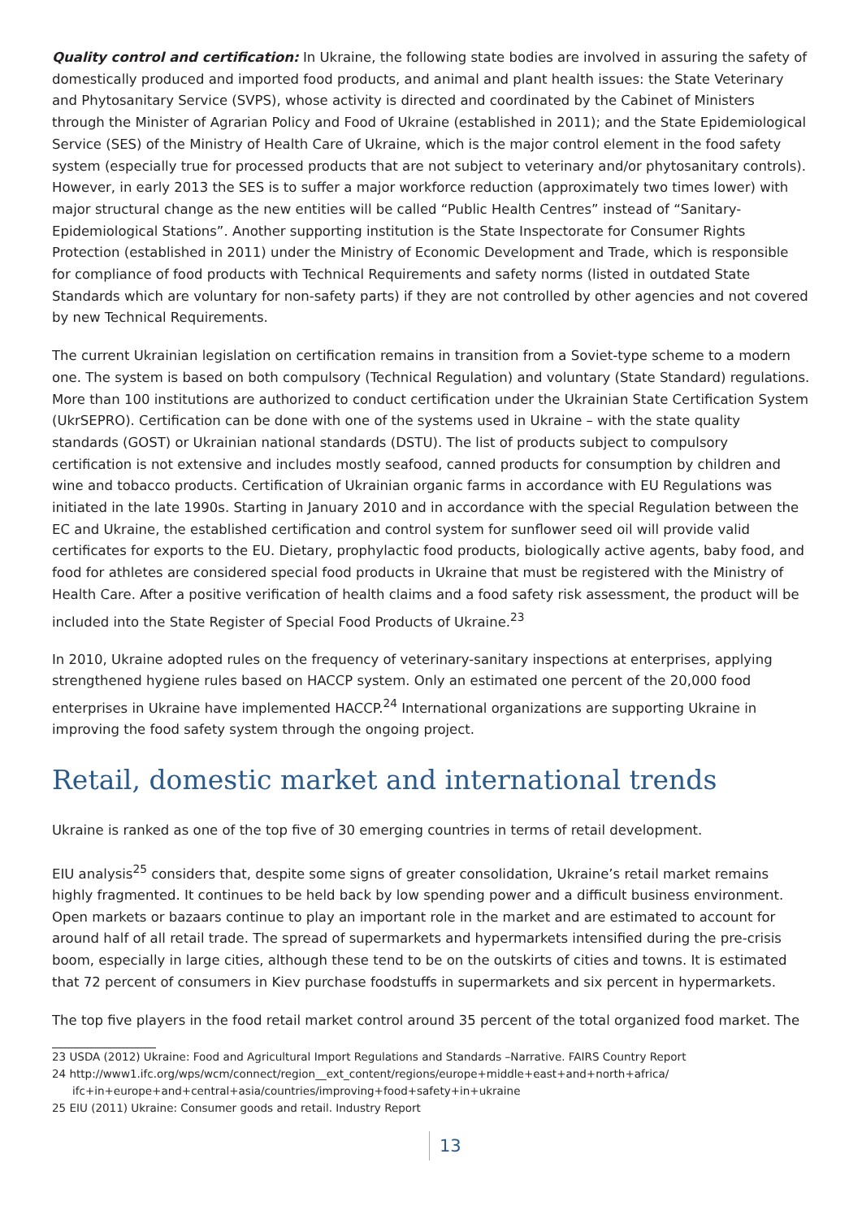Quality control and certification: In Ukraine, the following state bodies are involved in assuring the safety of domestically produced and imported food products, and animal and plant health issues: the State Veterinary and Phytosanitary Service (SVPS), whose activity is directed and coordinated by the Cabinet of Ministers through the Minister of Agrarian Policy and Food of Ukraine (established in 2011); and the State Epidemiological Service (SES) of the Ministry of Health Care of Ukraine, which is the major control element in the food safety system (especially true for processed products that are not subject to veterinary and/or phytosanitary controls). However, in early 2013 the SES is to suffer a major workforce reduction (approximately two times lower) with major structural change as the new entities will be called “Public Health Centres” instead of “Sanitary-Epidemiological Stations”. Another supporting institution is the State Inspectorate for Consumer Rights Protection (established in 2011) under the Ministry of Economic Development and Trade, which is responsible for compliance of food products with Technical Requirements and safety norms (listed in outdated State Standards which are voluntary for non-safety parts) if they are not controlled by other agencies and not covered by new Technical Requirements.
The current Ukrainian legislation on certification remains in transition from a Soviet-type scheme to a modern one. The system is based on both compulsory (Technical Regulation) and voluntary (State Standard) regulations. More than 100 institutions are authorized to conduct certification under the Ukrainian State Certification System (UkrSEPRO). Certification can be done with one of the systems used in Ukraine – with the state quality standards (GOST) or Ukrainian national standards (DSTU). The list of products subject to compulsory certification is not extensive and includes mostly seafood, canned products for consumption by children and wine and tobacco products. Certification of Ukrainian organic farms in accordance with EU Regulations was initiated in the late 1990s. Starting in January 2010 and in accordance with the special Regulation between the EC and Ukraine, the established certification and control system for sunflower seed oil will provide valid certificates for exports to the EU. Dietary, prophylactic food products, biologically active agents, baby food, and food for athletes are considered special food products in Ukraine that must be registered with the Ministry of Health Care. After a positive verification of health claims and a food safety risk assessment, the product will be included into the State Register of Special Food Products of Ukraine.<sup>23</sup>
In 2010, Ukraine adopted rules on the frequency of veterinary-sanitary inspections at enterprises, applying strengthened hygiene rules based on HACCP system. Only an estimated one percent of the 20,000 food enterprises in Ukraine have implemented HACCP.<sup>24</sup> International organizations are supporting Ukraine in improving the food safety system through the ongoing project.
Retail, domestic market and international trends
Ukraine is ranked as one of the top five of 30 emerging countries in terms of retail development.
EIU analysis<sup>25</sup> considers that, despite some signs of greater consolidation, Ukraine’s retail market remains highly fragmented. It continues to be held back by low spending power and a difficult business environment. Open markets or bazaars continue to play an important role in the market and are estimated to account for around half of all retail trade. The spread of supermarkets and hypermarkets intensified during the pre-crisis boom, especially in large cities, although these tend to be on the outskirts of cities and towns. It is estimated that 72 percent of consumers in Kiev purchase foodstuffs in supermarkets and six percent in hypermarkets.
The top five players in the food retail market control around 35 percent of the total organized food market. The
23 USDA (2012) Ukraine: Food and Agricultural Import Regulations and Standards –Narrative. FAIRS Country Report
24 http://www1.ifc.org/wps/wcm/connect/region__ext_content/regions/europe+middle+east+and+north+africa/
ifc+in+europe+and+central+asia/countries/improving+food+safety+in+ukraine
25 EIU (2011) Ukraine: Consumer goods and retail. Industry Report
13